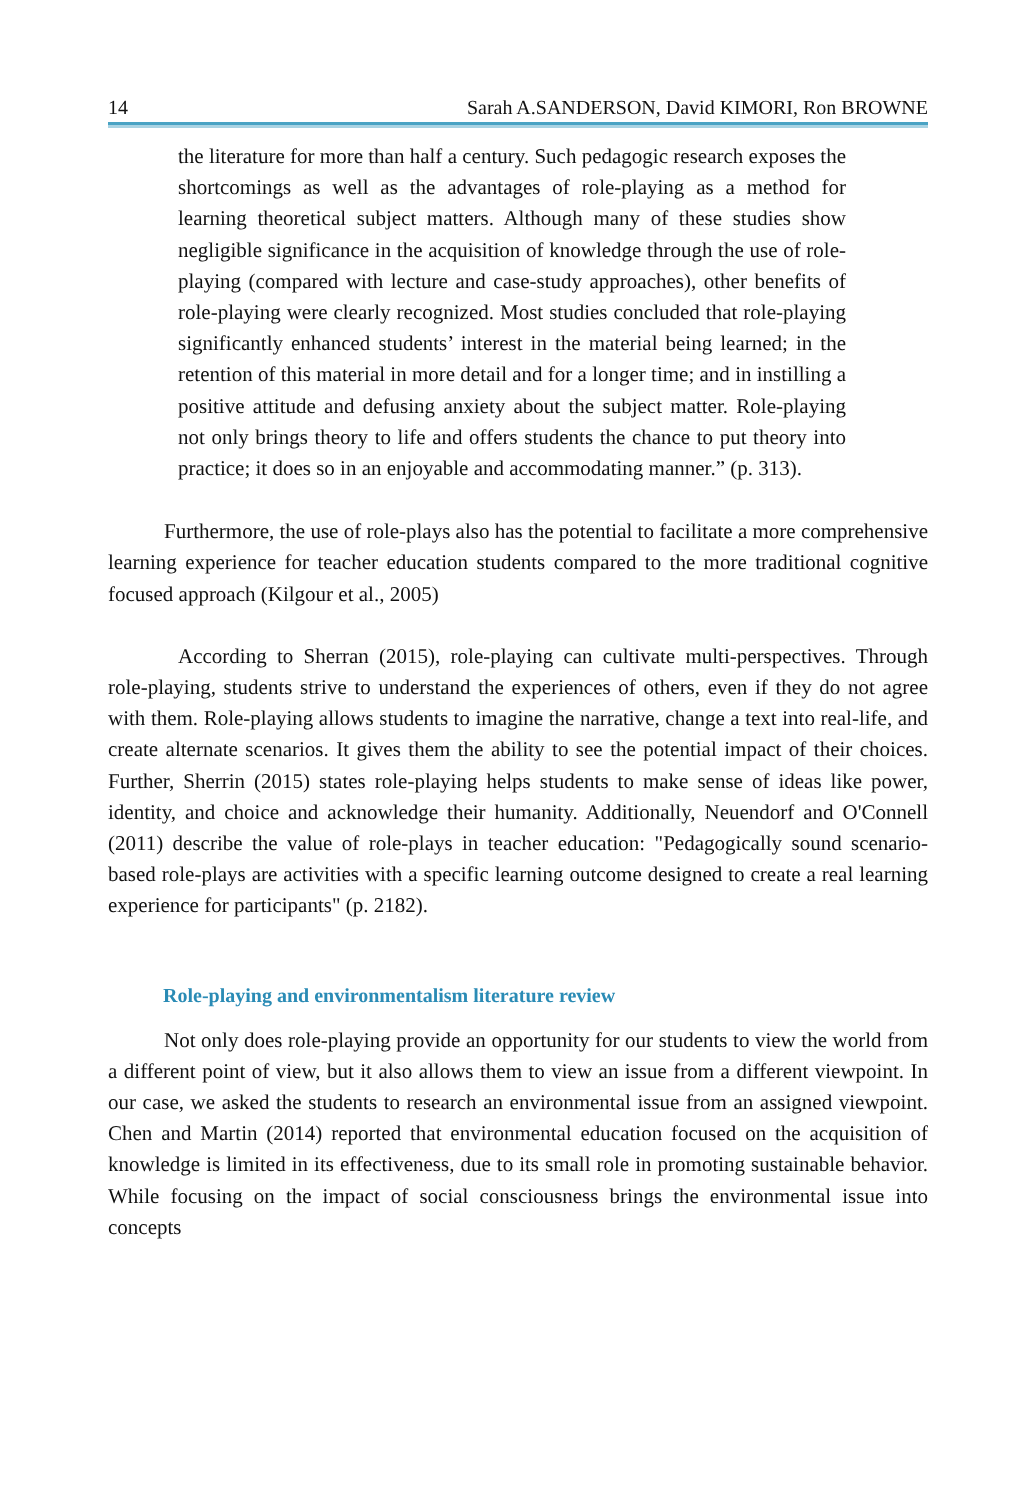14 Sarah A.SANDERSON, David KIMORI, Ron BROWNE
the literature for more than half a century. Such pedagogic research exposes the shortcomings as well as the advantages of role-playing as a method for learning theoretical subject matters. Although many of these studies show negligible significance in the acquisition of knowledge through the use of role-playing (compared with lecture and case-study approaches), other benefits of role-playing were clearly recognized. Most studies concluded that role-playing significantly enhanced students’ interest in the material being learned; in the retention of this material in more detail and for a longer time; and in instilling a positive attitude and defusing anxiety about the subject matter. Role-playing not only brings theory to life and offers students the chance to put theory into practice; it does so in an enjoyable and accommodating manner.” (p. 313).
Furthermore, the use of role-plays also has the potential to facilitate a more comprehensive learning experience for teacher education students compared to the more traditional cognitive focused approach (Kilgour et al., 2005)
According to Sherran (2015), role-playing can cultivate multi-perspectives. Through role-playing, students strive to understand the experiences of others, even if they do not agree with them. Role-playing allows students to imagine the narrative, change a text into real-life, and create alternate scenarios. It gives them the ability to see the potential impact of their choices. Further, Sherrin (2015) states role-playing helps students to make sense of ideas like power, identity, and choice and acknowledge their humanity. Additionally, Neuendorf and O'Connell (2011) describe the value of role-plays in teacher education: "Pedagogically sound scenario-based role-plays are activities with a specific learning outcome designed to create a real learning experience for participants" (p. 2182).
Role-playing and environmentalism literature review
Not only does role-playing provide an opportunity for our students to view the world from a different point of view, but it also allows them to view an issue from a different viewpoint. In our case, we asked the students to research an environmental issue from an assigned viewpoint. Chen and Martin (2014) reported that environmental education focused on the acquisition of knowledge is limited in its effectiveness, due to its small role in promoting sustainable behavior. While focusing on the impact of social consciousness brings the environmental issue into concepts